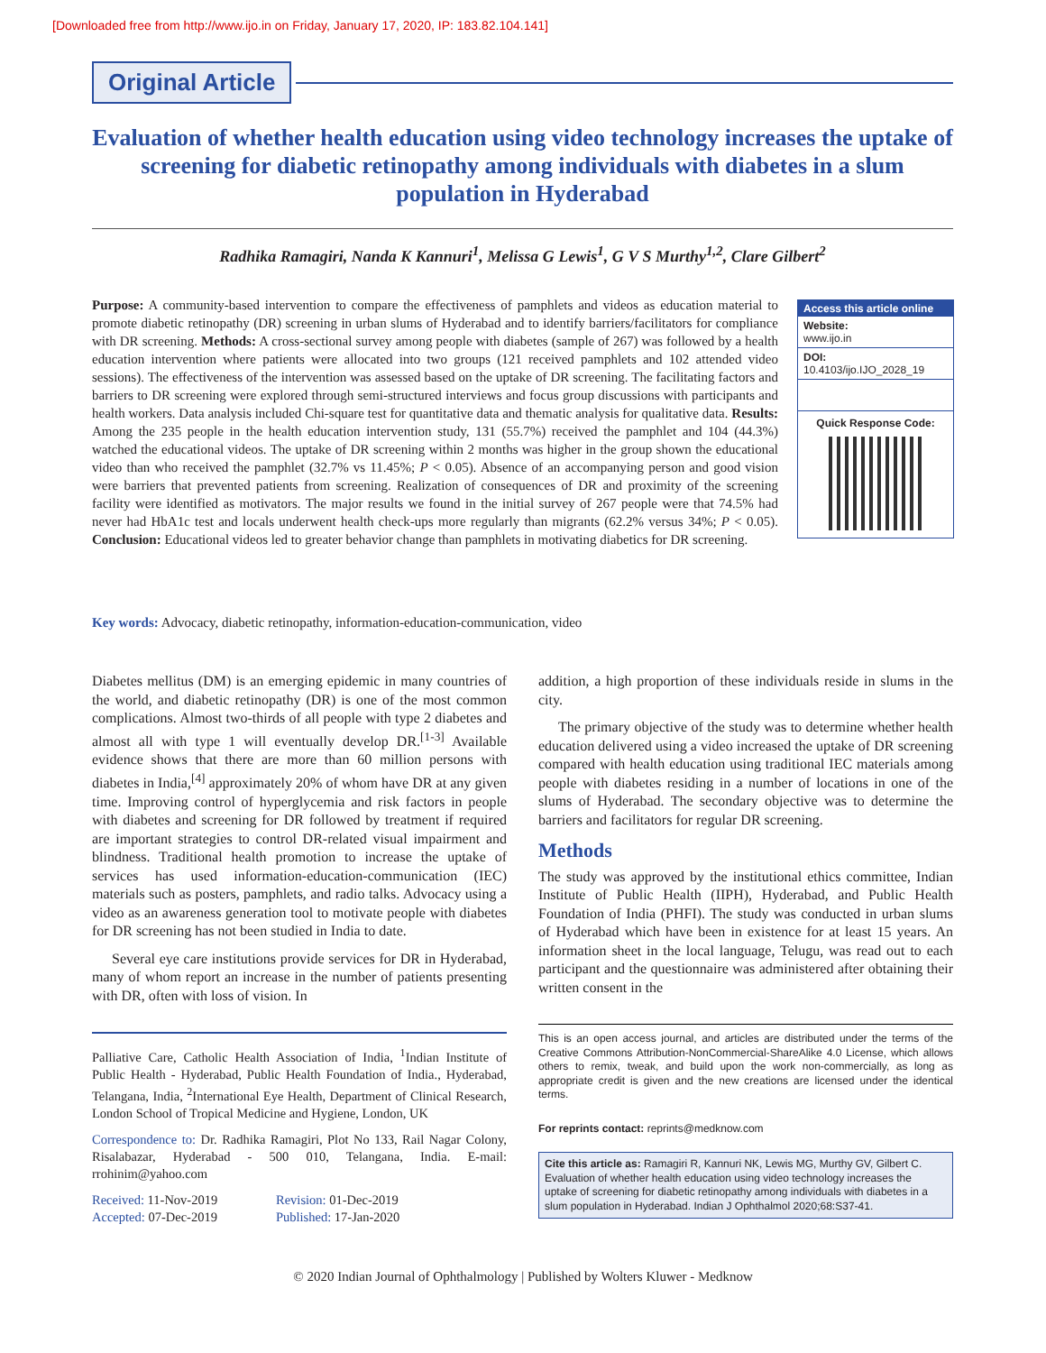[Downloaded free from http://www.ijo.in on Friday, January 17, 2020, IP: 183.82.104.141]
Original Article
Evaluation of whether health education using video technology increases the uptake of screening for diabetic retinopathy among individuals with diabetes in a slum population in Hyderabad
Radhika Ramagiri, Nanda K Kannuri<sup>1</sup>, Melissa G Lewis<sup>1</sup>, G V S Murthy<sup>1,2</sup>, Clare Gilbert<sup>2</sup>
Purpose: A community-based intervention to compare the effectiveness of pamphlets and videos as education material to promote diabetic retinopathy (DR) screening in urban slums of Hyderabad and to identify barriers/facilitators for compliance with DR screening. Methods: A cross-sectional survey among people with diabetes (sample of 267) was followed by a health education intervention where patients were allocated into two groups (121 received pamphlets and 102 attended video sessions). The effectiveness of the intervention was assessed based on the uptake of DR screening. The facilitating factors and barriers to DR screening were explored through semi-structured interviews and focus group discussions with participants and health workers. Data analysis included Chi-square test for quantitative data and thematic analysis for qualitative data. Results: Among the 235 people in the health education intervention study, 131 (55.7%) received the pamphlet and 104 (44.3%) watched the educational videos. The uptake of DR screening within 2 months was higher in the group shown the educational video than who received the pamphlet (32.7% vs 11.45%; P < 0.05). Absence of an accompanying person and good vision were barriers that prevented patients from screening. Realization of consequences of DR and proximity of the screening facility were identified as motivators. The major results we found in the initial survey of 267 people were that 74.5% had never had HbA1c test and locals underwent health check-ups more regularly than migrants (62.2% versus 34%; P < 0.05). Conclusion: Educational videos led to greater behavior change than pamphlets in motivating diabetics for DR screening.
Access this article online
Website:
www.ijo.in
DOI:
10.4103/ijo.IJO_2028_19
Quick Response Code:
Key words: Advocacy, diabetic retinopathy, information-education-communication, video
Diabetes mellitus (DM) is an emerging epidemic in many countries of the world, and diabetic retinopathy (DR) is one of the most common complications. Almost two-thirds of all people with type 2 diabetes and almost all with type 1 will eventually develop DR.<sup>[1-3]</sup> Available evidence shows that there are more than 60 million persons with diabetes in India,<sup>[4]</sup> approximately 20% of whom have DR at any given time. Improving control of hyperglycemia and risk factors in people with diabetes and screening for DR followed by treatment if required are important strategies to control DR-related visual impairment and blindness. Traditional health promotion to increase the uptake of services has used information-education-communication (IEC) materials such as posters, pamphlets, and radio talks. Advocacy using a video as an awareness generation tool to motivate people with diabetes for DR screening has not been studied in India to date.
Several eye care institutions provide services for DR in Hyderabad, many of whom report an increase in the number of patients presenting with DR, often with loss of vision. In
Palliative Care, Catholic Health Association of India, <sup>1</sup>Indian Institute of Public Health - Hyderabad, Public Health Foundation of India., Hyderabad, Telangana, India, <sup>2</sup>International Eye Health, Department of Clinical Research, London School of Tropical Medicine and Hygiene, London, UK
Correspondence to: Dr. Radhika Ramagiri, Plot No 133, Rail Nagar Colony, Risalabazar, Hyderabad - 500 010, Telangana, India. E-mail: rrohinim@yahoo.com
Received: 11-Nov-2019 Revision: 01-Dec-2019 Accepted: 07-Dec-2019 Published: 17-Jan-2020
addition, a high proportion of these individuals reside in slums in the city.
The primary objective of the study was to determine whether health education delivered using a video increased the uptake of DR screening compared with health education using traditional IEC materials among people with diabetes residing in a number of locations in one of the slums of Hyderabad. The secondary objective was to determine the barriers and facilitators for regular DR screening.
Methods
The study was approved by the institutional ethics committee, Indian Institute of Public Health (IIPH), Hyderabad, and Public Health Foundation of India (PHFI). The study was conducted in urban slums of Hyderabad which have been in existence for at least 15 years. An information sheet in the local language, Telugu, was read out to each participant and the questionnaire was administered after obtaining their written consent in the
This is an open access journal, and articles are distributed under the terms of the Creative Commons Attribution-NonCommercial-ShareAlike 4.0 License, which allows others to remix, tweak, and build upon the work non-commercially, as long as appropriate credit is given and the new creations are licensed under the identical terms.
For reprints contact: reprints@medknow.com
Cite this article as: Ramagiri R, Kannuri NK, Lewis MG, Murthy GV, Gilbert C. Evaluation of whether health education using video technology increases the uptake of screening for diabetic retinopathy among individuals with diabetes in a slum population in Hyderabad. Indian J Ophthalmol 2020;68:S37-41.
© 2020 Indian Journal of Ophthalmology | Published by Wolters Kluwer - Medknow